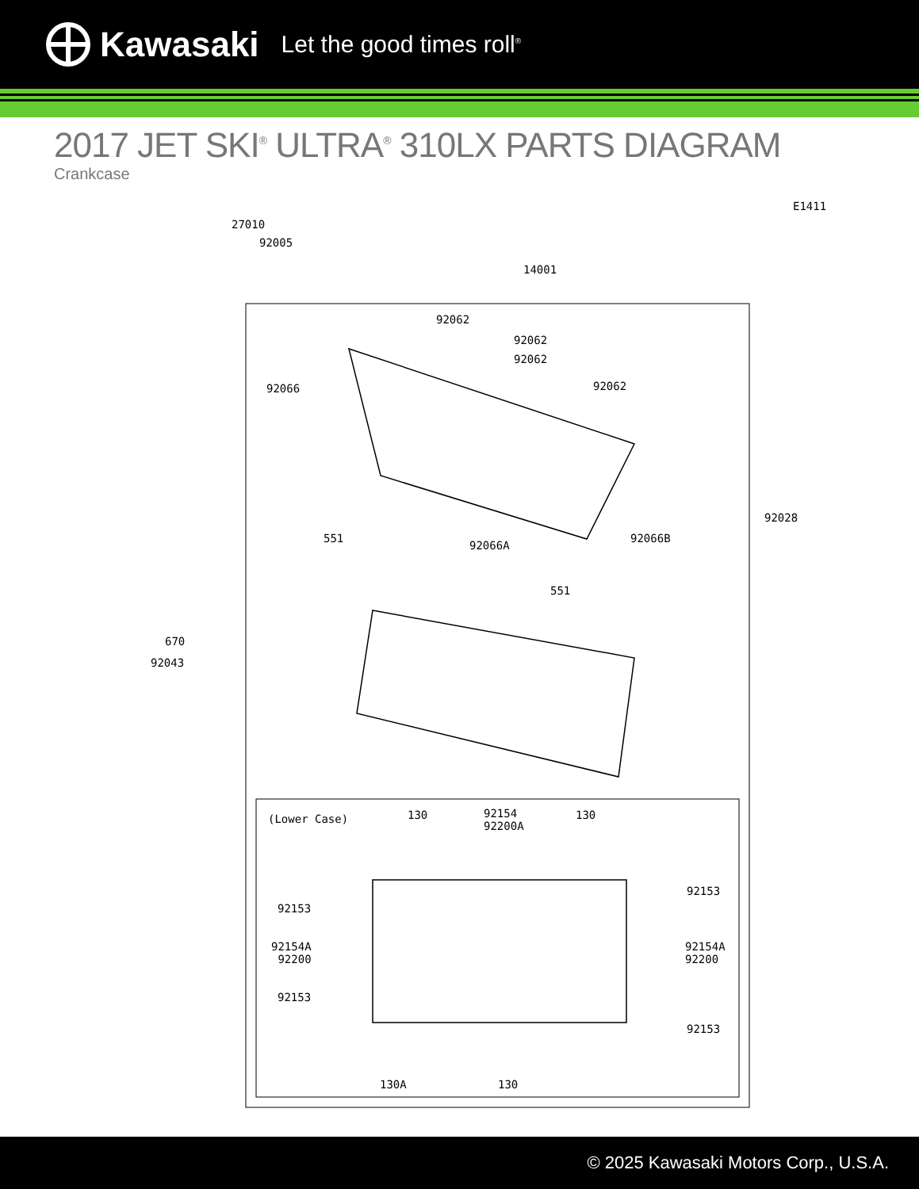Kawasaki Let the good times roll<sup>®</sup>
2017 JET SKI<sup>®</sup> ULTRA<sup>®</sup> 310LX PARTS DIAGRAM
Crankcase
E1411
27010
92005
14001
92062
92062
92062
92062
92066
92028
551 92066B
92066A
551
670
92043
(Lower Case) 130
92154
92200A
130
92153
92153
92154A
92200
92154A
92200
92153
92153
130A 130
© 2025 Kawasaki Motors Corp., U.S.A.